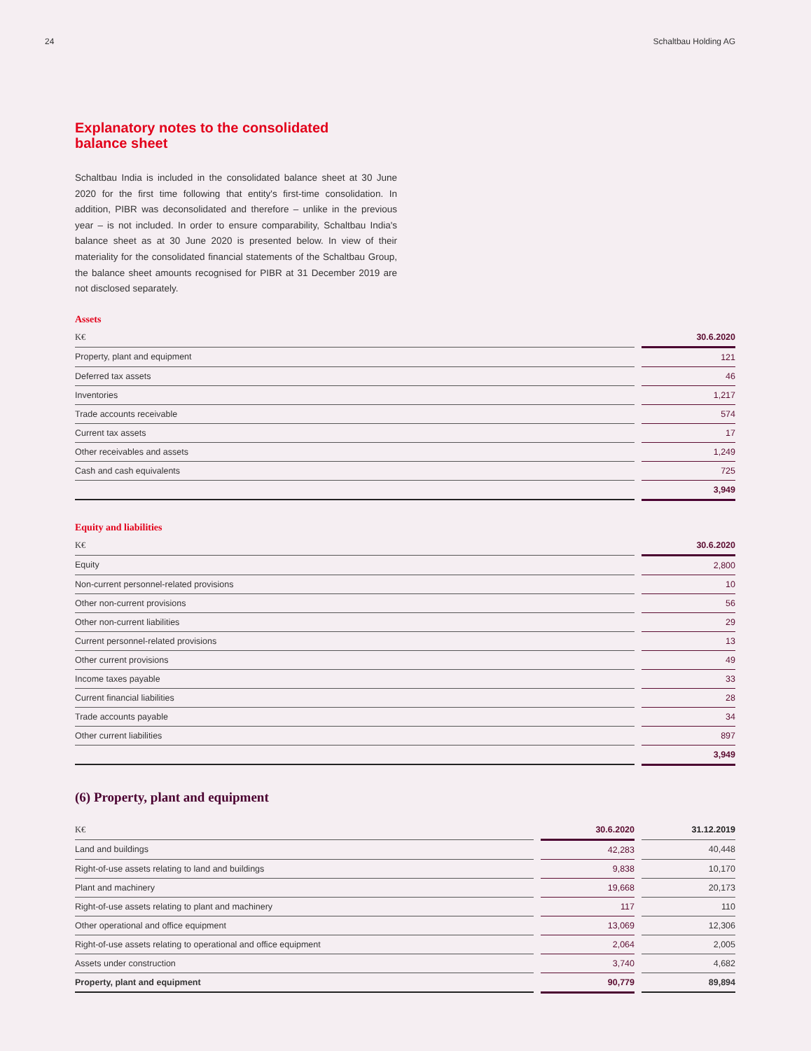24 Schaltbau Holding AG
Explanatory notes to the consolidated balance sheet
Schaltbau India is included in the consolidated balance sheet at 30 June 2020 for the first time following that entity's first-time consolidation. In addition, PIBR was deconsolidated and therefore – unlike in the previous year – is not included. In order to ensure comparability, Schaltbau India's balance sheet as at 30 June 2020 is presented below. In view of their materiality for the consolidated financial statements of the Schaltbau Group, the balance sheet amounts recognised for PIBR at 31 December 2019 are not disclosed separately.
Assets
| K€ | | 30.6.2020 |
| --- | --- | --- |
| Property, plant and equipment | | 121 |
| Deferred tax assets | | 46 |
| Inventories | | 1,217 |
| Trade accounts receivable | | 574 |
| Current tax assets | | 17 |
| Other receivables and assets | | 1,249 |
| Cash and cash equivalents | | 725 |
| | | 3,949 |
Equity and liabilities
| K€ | | 30.6.2020 |
| --- | --- | --- |
| Equity | | 2,800 |
| Non-current personnel-related provisions | | 10 |
| Other non-current provisions | | 56 |
| Other non-current liabilities | | 29 |
| Current personnel-related provisions | | 13 |
| Other current provisions | | 49 |
| Income taxes payable | | 33 |
| Current financial liabilities | | 28 |
| Trade accounts payable | | 34 |
| Other current liabilities | | 897 |
| | | 3,949 |
(6) Property, plant and equipment
| K€ | | 30.6.2020 | | 31.12.2019 |
| --- | --- | --- | --- | --- |
| Land and buildings | | 42,283 | | 40,448 |
| Right-of-use assets relating to land and buildings | | 9,838 | | 10,170 |
| Plant and machinery | | 19,668 | | 20,173 |
| Right-of-use assets relating to plant and machinery | | 117 | | 110 |
| Other operational and office equipment | | 13,069 | | 12,306 |
| Right-of-use assets relating to operational and office equipment | | 2,064 | | 2,005 |
| Assets under construction | | 3,740 | | 4,682 |
| Property, plant and equipment | | 90,779 | | 89,894 |